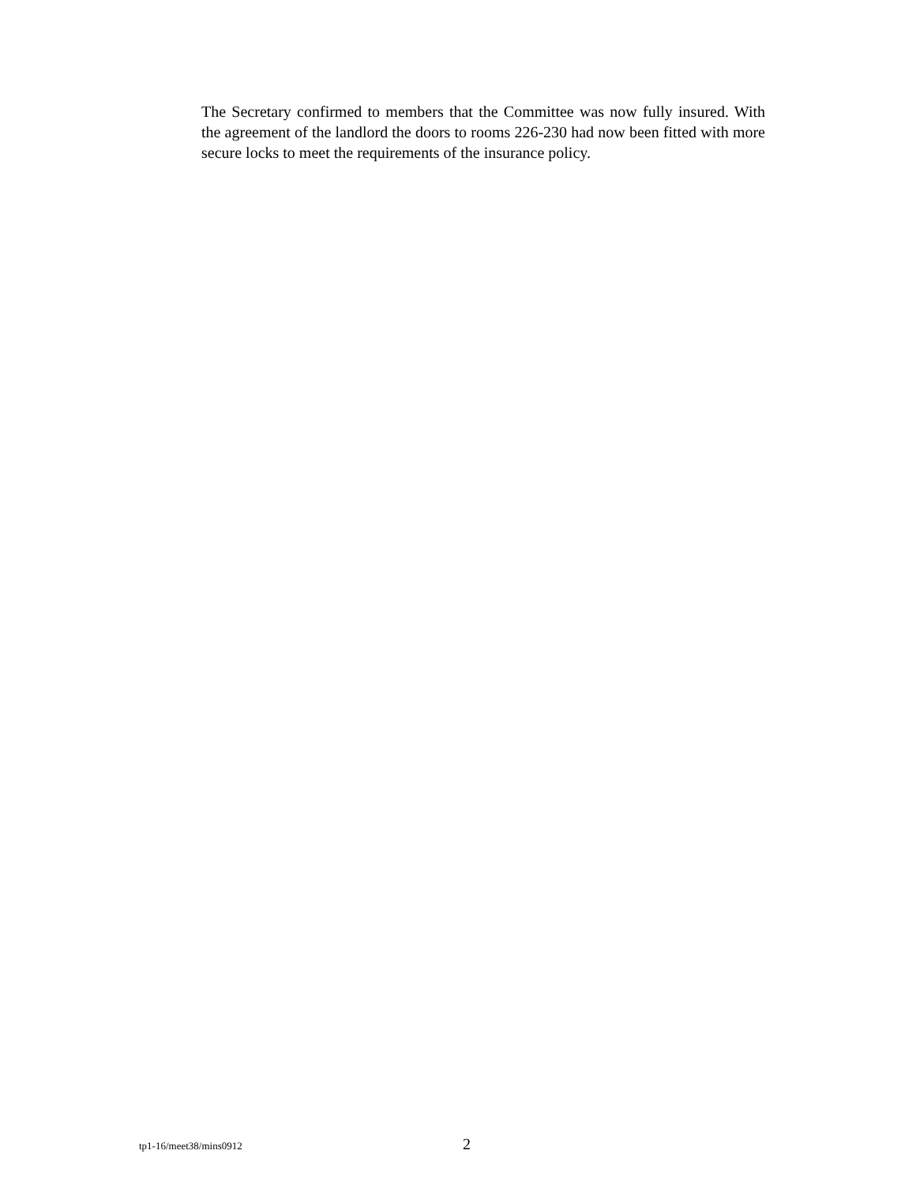The Secretary confirmed to members that the Committee was now fully insured. With the agreement of the landlord the doors to rooms 226-230 had now been fitted with more secure locks to meet the requirements of the insurance policy.
tp1-16/meet38/mins0912 2